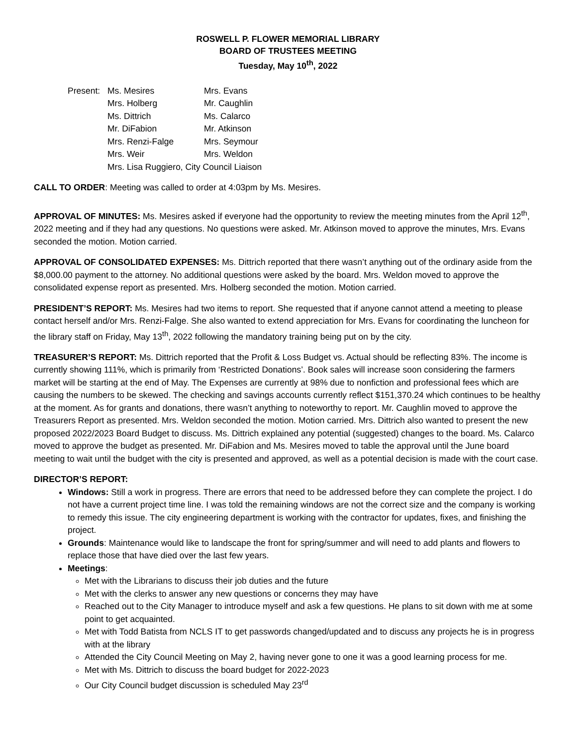ROSWELL P. FLOWER MEMORIAL LIBRARY
BOARD OF TRUSTEES MEETING
Tuesday, May 10<sup>th</sup>, 2022
| Present: | Ms. Mesires | Mrs. Evans |
| | Mrs. Holberg | Mr. Caughlin |
| | Ms. Dittrich | Ms. Calarco |
| | Mr. DiFabion | Mr. Atkinson |
| | Mrs. Renzi-Falge | Mrs. Seymour |
| | Mrs. Weir | Mrs. Weldon |
| | Mrs. Lisa Ruggiero, City Council Liaison | |
CALL TO ORDER: Meeting was called to order at 4:03pm by Ms. Mesires.
APPROVAL OF MINUTES: Ms. Mesires asked if everyone had the opportunity to review the meeting minutes from the April 12<sup>th</sup>, 2022 meeting and if they had any questions. No questions were asked. Mr. Atkinson moved to approve the minutes, Mrs. Evans seconded the motion. Motion carried.
APPROVAL OF CONSOLIDATED EXPENSES: Ms. Dittrich reported that there wasn’t anything out of the ordinary aside from the $8,000.00 payment to the attorney. No additional questions were asked by the board. Mrs. Weldon moved to approve the consolidated expense report as presented. Mrs. Holberg seconded the motion. Motion carried.
PRESIDENT’S REPORT: Ms. Mesires had two items to report. She requested that if anyone cannot attend a meeting to please contact herself and/or Mrs. Renzi-Falge. She also wanted to extend appreciation for Mrs. Evans for coordinating the luncheon for the library staff on Friday, May 13<sup>th</sup>, 2022 following the mandatory training being put on by the city.
TREASURER’S REPORT: Ms. Dittrich reported that the Profit & Loss Budget vs. Actual should be reflecting 83%. The income is currently showing 111%, which is primarily from ‘Restricted Donations’. Book sales will increase soon considering the farmers market will be starting at the end of May. The Expenses are currently at 98% due to nonfiction and professional fees which are causing the numbers to be skewed. The checking and savings accounts currently reflect $151,370.24 which continues to be healthy at the moment. As for grants and donations, there wasn’t anything to noteworthy to report. Mr. Caughlin moved to approve the Treasurers Report as presented. Mrs. Weldon seconded the motion. Motion carried. Mrs. Dittrich also wanted to present the new proposed 2022/2023 Board Budget to discuss. Ms. Dittrich explained any potential (suggested) changes to the board. Ms. Calarco moved to approve the budget as presented. Mr. DiFabion and Ms. Mesires moved to table the approval until the June board meeting to wait until the budget with the city is presented and approved, as well as a potential decision is made with the court case.
DIRECTOR’S REPORT:
Windows: Still a work in progress. There are errors that need to be addressed before they can complete the project. I do not have a current project time line. I was told the remaining windows are not the correct size and the company is working to remedy this issue. The city engineering department is working with the contractor for updates, fixes, and finishing the project.
Grounds: Maintenance would like to landscape the front for spring/summer and will need to add plants and flowers to replace those that have died over the last few years.
Meetings:
Met with the Librarians to discuss their job duties and the future
Met with the clerks to answer any new questions or concerns they may have
Reached out to the City Manager to introduce myself and ask a few questions. He plans to sit down with me at some point to get acquainted.
Met with Todd Batista from NCLS IT to get passwords changed/updated and to discuss any projects he is in progress with at the library
Attended the City Council Meeting on May 2, having never gone to one it was a good learning process for me.
Met with Ms. Dittrich to discuss the board budget for 2022-2023
Our City Council budget discussion is scheduled May 23<sup>rd</sup>